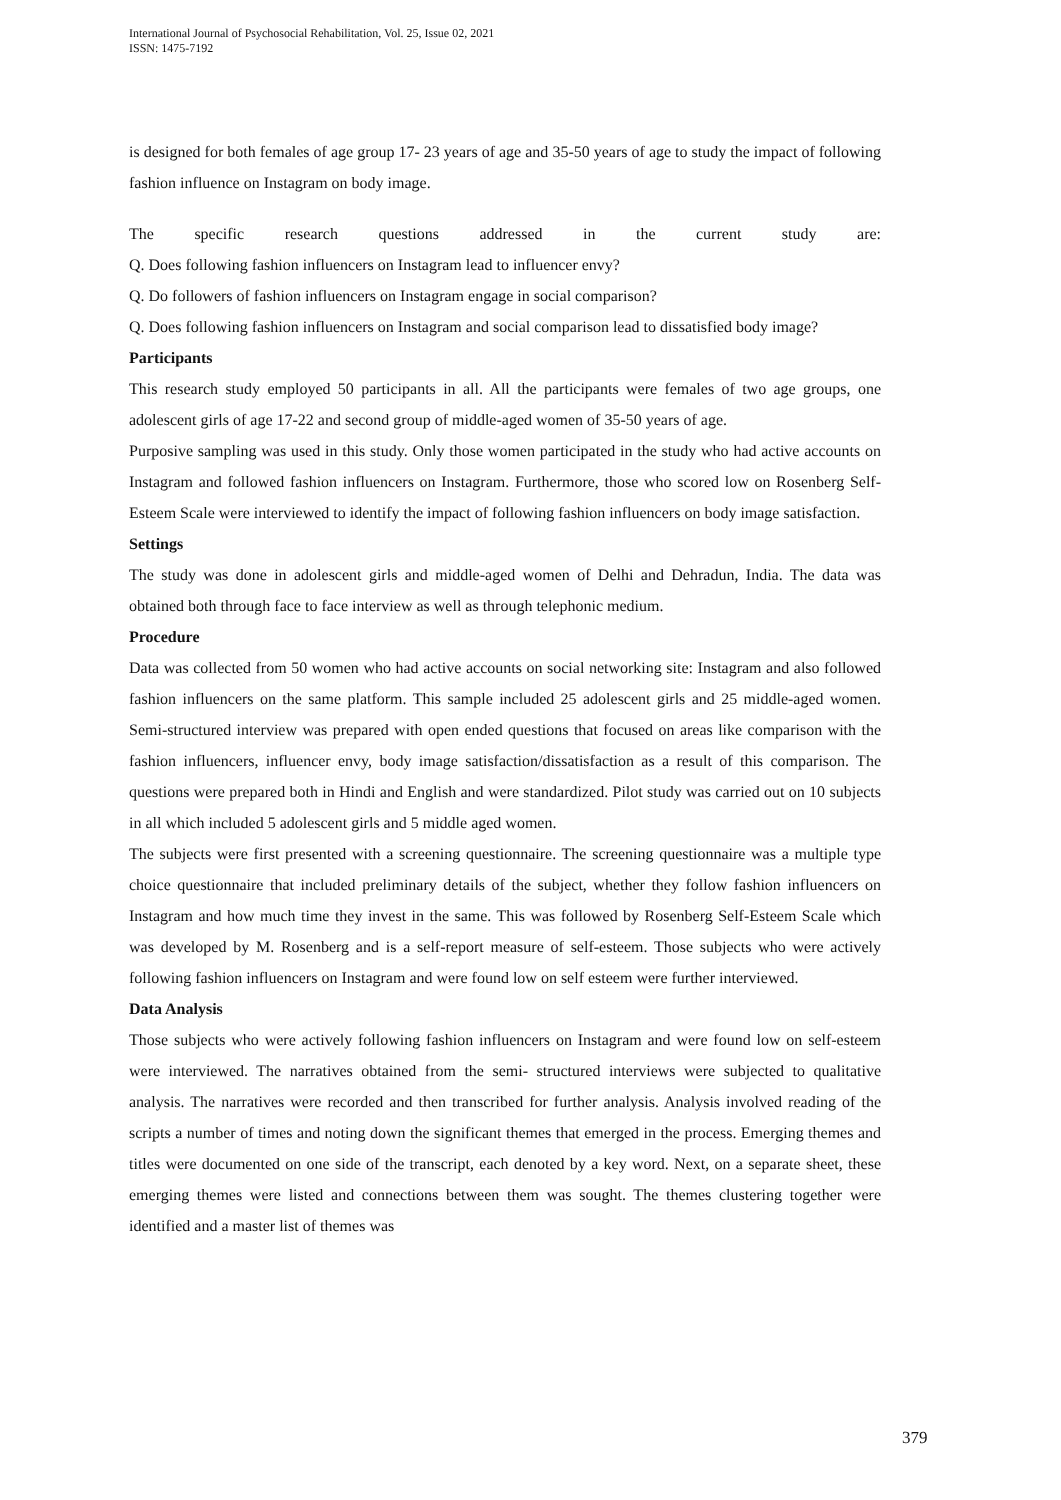International Journal of Psychosocial Rehabilitation, Vol. 25, Issue 02, 2021
ISSN: 1475-7192
is designed for both females of age group 17- 23 years of age and 35-50 years of age to study the impact of following fashion influence on Instagram on body image.
The specific research questions addressed in the current study are:
Q. Does following fashion influencers on Instagram lead to influencer envy?
Q. Do followers of fashion influencers on Instagram engage in social comparison?
Q. Does following fashion influencers on Instagram and social comparison lead to dissatisfied body image?
Participants
This research study employed 50 participants in all. All the participants were females of two age groups, one adolescent girls of age 17-22 and second group of middle-aged women of 35-50 years of age.
Purposive sampling was used in this study. Only those women participated in the study who had active accounts on Instagram and followed fashion influencers on Instagram. Furthermore, those who scored low on Rosenberg Self-Esteem Scale were interviewed to identify the impact of following fashion influencers on body image satisfaction.
Settings
The study was done in adolescent girls and middle-aged women of Delhi and Dehradun, India. The data was obtained both through face to face interview as well as through telephonic medium.
Procedure
Data was collected from 50 women who had active accounts on social networking site: Instagram and also followed fashion influencers on the same platform. This sample included 25 adolescent girls and 25 middle-aged women. Semi-structured interview was prepared with open ended questions that focused on areas like comparison with the fashion influencers, influencer envy, body image satisfaction/dissatisfaction as a result of this comparison. The questions were prepared both in Hindi and English and were standardized. Pilot study was carried out on 10 subjects in all which included 5 adolescent girls and 5 middle aged women.
The subjects were first presented with a screening questionnaire. The screening questionnaire was a multiple type choice questionnaire that included preliminary details of the subject, whether they follow fashion influencers on Instagram and how much time they invest in the same. This was followed by Rosenberg Self-Esteem Scale which was developed by M. Rosenberg and is a self-report measure of self-esteem. Those subjects who were actively following fashion influencers on Instagram and were found low on self esteem were further interviewed.
Data Analysis
Those subjects who were actively following fashion influencers on Instagram and were found low on self-esteem were interviewed. The narratives obtained from the semi- structured interviews were subjected to qualitative analysis. The narratives were recorded and then transcribed for further analysis. Analysis involved reading of the scripts a number of times and noting down the significant themes that emerged in the process. Emerging themes and titles were documented on one side of the transcript, each denoted by a key word. Next, on a separate sheet, these emerging themes were listed and connections between them was sought. The themes clustering together were identified and a master list of themes was
379